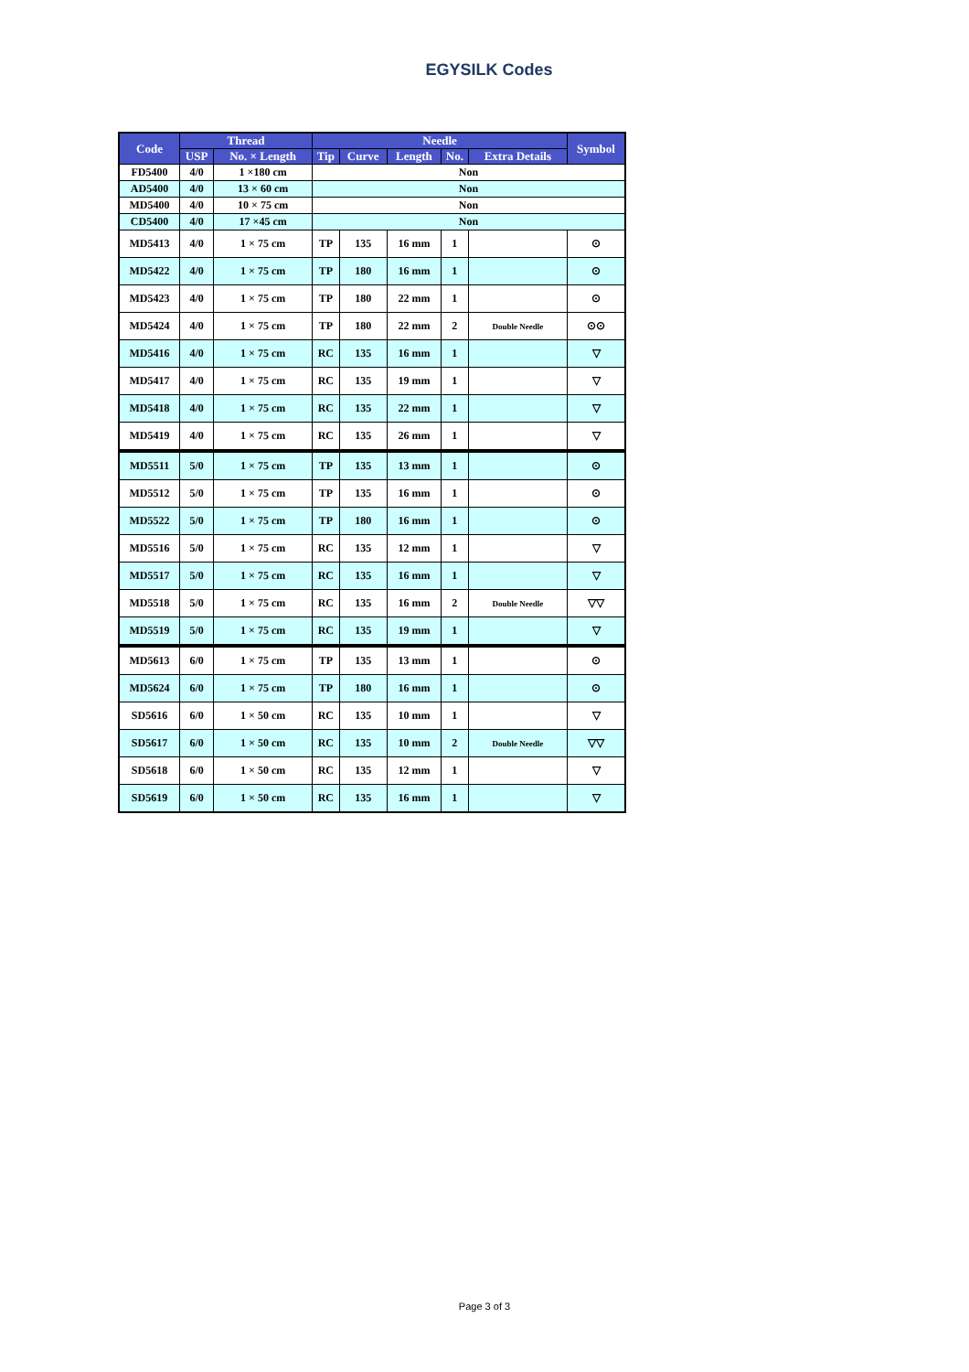EGYSILK Codes
| Code | Thread | | Needle | | | | | Symbol |
| --- | --- | --- | --- | --- | --- | --- | --- | --- |
| | USP | No. × Length | Tip | Curve | Length | No. | Extra Details | |
| FD5400 | 4/0 | 1 ×180 cm | Non | | | | | |
| AD5400 | 4/0 | 13 × 60 cm | Non | | | | | |
| MD5400 | 4/0 | 10 × 75 cm | Non | | | | | |
| CD5400 | 4/0 | 17 ×45 cm | Non | | | | | |
| MD5413 | 4/0 | 1 × 75 cm | TP | 135 | 16 mm | 1 | | ⊙ |
| MD5422 | 4/0 | 1 × 75 cm | TP | 180 | 16 mm | 1 | | ⊙ |
| MD5423 | 4/0 | 1 × 75 cm | TP | 180 | 22 mm | 1 | | ⊙ |
| MD5424 | 4/0 | 1 × 75 cm | TP | 180 | 22 mm | 2 | Double Needle | ⊙⊙ |
| MD5416 | 4/0 | 1 × 75 cm | RC | 135 | 16 mm | 1 | | ▽ |
| MD5417 | 4/0 | 1 × 75 cm | RC | 135 | 19 mm | 1 | | ▽ |
| MD5418 | 4/0 | 1 × 75 cm | RC | 135 | 22 mm | 1 | | ▽ |
| MD5419 | 4/0 | 1 × 75 cm | RC | 135 | 26 mm | 1 | | ▽ |
| MD5511 | 5/0 | 1 × 75 cm | TP | 135 | 13 mm | 1 | | ⊙ |
| MD5512 | 5/0 | 1 × 75 cm | TP | 135 | 16 mm | 1 | | ⊙ |
| MD5522 | 5/0 | 1 × 75 cm | TP | 180 | 16 mm | 1 | | ⊙ |
| MD5516 | 5/0 | 1 × 75 cm | RC | 135 | 12 mm | 1 | | ▽ |
| MD5517 | 5/0 | 1 × 75 cm | RC | 135 | 16 mm | 1 | | ▽ |
| MD5518 | 5/0 | 1 × 75 cm | RC | 135 | 16 mm | 2 | Double Needle | ▽▽ |
| MD5519 | 5/0 | 1 × 75 cm | RC | 135 | 19 mm | 1 | | ▽ |
| MD5613 | 6/0 | 1 × 75 cm | TP | 135 | 13 mm | 1 | | ⊙ |
| MD5624 | 6/0 | 1 × 75 cm | TP | 180 | 16 mm | 1 | | ⊙ |
| SD5616 | 6/0 | 1 × 50 cm | RC | 135 | 10 mm | 1 | | ▽ |
| SD5617 | 6/0 | 1 × 50 cm | RC | 135 | 10 mm | 2 | Double Needle | ▽▽ |
| SD5618 | 6/0 | 1 × 50 cm | RC | 135 | 12 mm | 1 | | ▽ |
| SD5619 | 6/0 | 1 × 50 cm | RC | 135 | 16 mm | 1 | | ▽ |
Page 3 of 3